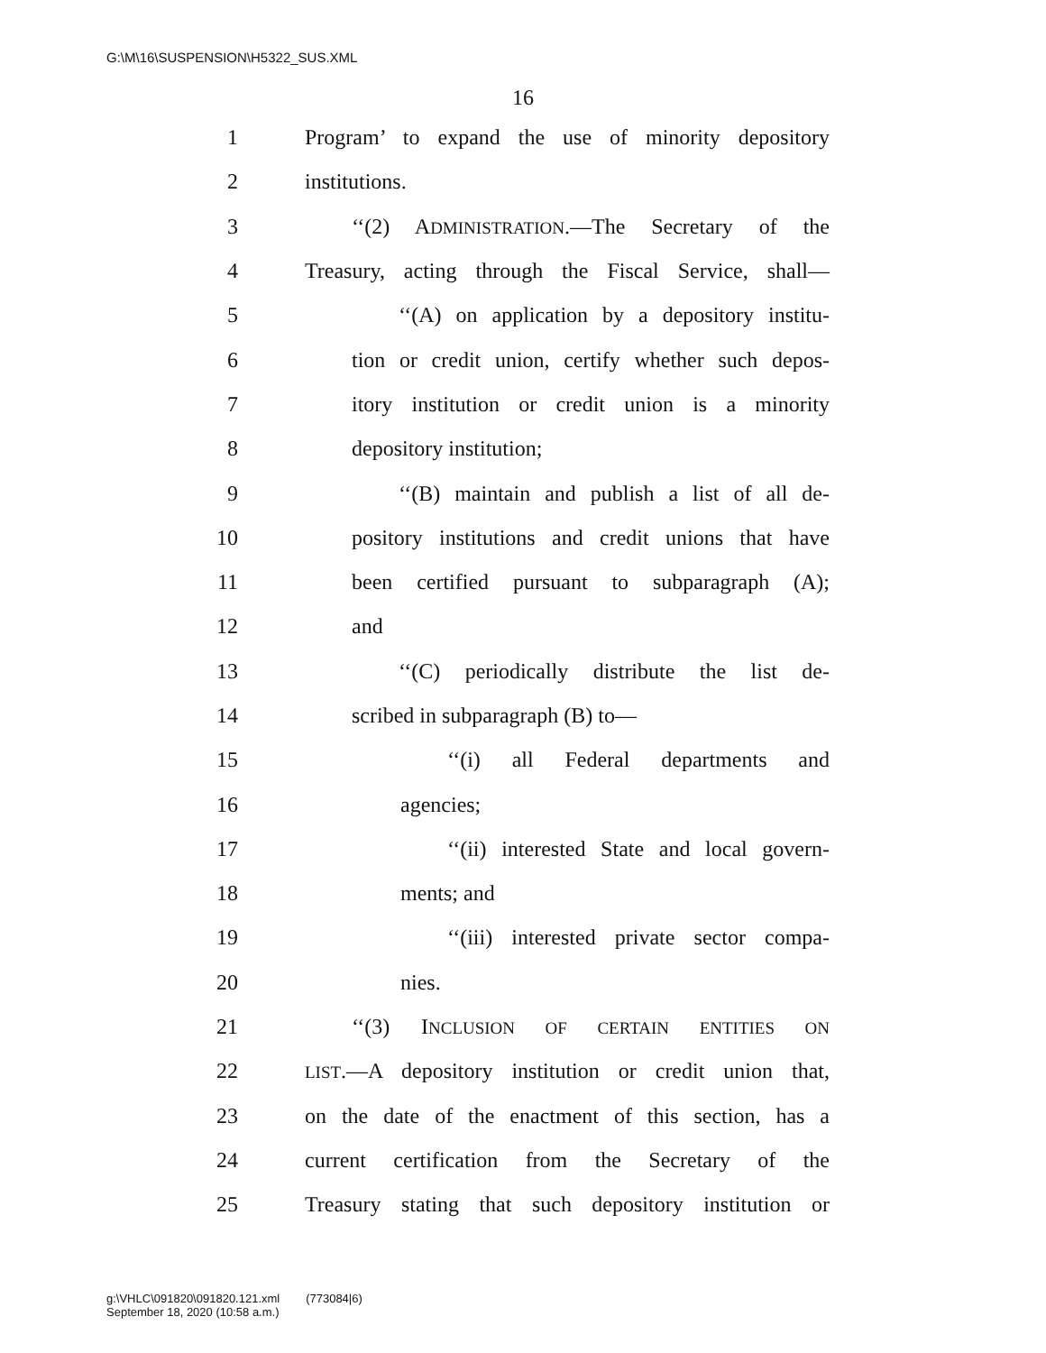G:\M\16\SUSPENSION\H5322_SUS.XML
16
1 Program’ to expand the use of minority depository
2 institutions.
3 ‘‘(2) ADMINISTRATION.—The Secretary of the
4 Treasury, acting through the Fiscal Service, shall—
5 ‘‘(A) on application by a depository institu-
6 tion or credit union, certify whether such depos-
7 itory institution or credit union is a minority
8 depository institution;
9 ‘‘(B) maintain and publish a list of all de-
10 pository institutions and credit unions that have
11 been certified pursuant to subparagraph (A);
12 and
13 ‘‘(C) periodically distribute the list de-
14 scribed in subparagraph (B) to—
15 ‘‘(i) all Federal departments and
16 agencies;
17 ‘‘(ii) interested State and local govern-
18 ments; and
19 ‘‘(iii) interested private sector compa-
20 nies.
21 ‘‘(3) INCLUSION OF CERTAIN ENTITIES ON
22 LIST.—A depository institution or credit union that,
23 on the date of the enactment of this section, has a
24 current certification from the Secretary of the
25 Treasury stating that such depository institution or
g:\VHLC\091820\091820.121.xml (773084|6)
September 18, 2020 (10:58 a.m.)